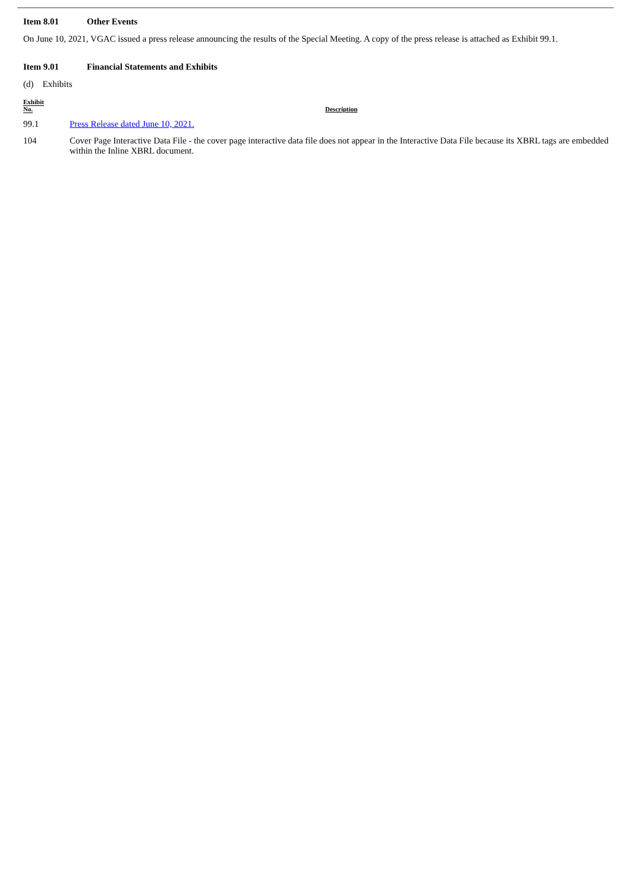Item 8.01 Other Events
On June 10, 2021, VGAC issued a press release announcing the results of the Special Meeting. A copy of the press release is attached as Exhibit 99.1.
Item 9.01 Financial Statements and Exhibits
(d) Exhibits
| Exhibit No. | Description |
| --- | --- |
| 99.1 | Press Release dated June 10, 2021. |
| 104 | Cover Page Interactive Data File - the cover page interactive data file does not appear in the Interactive Data File because its XBRL tags are embedded within the Inline XBRL document. |